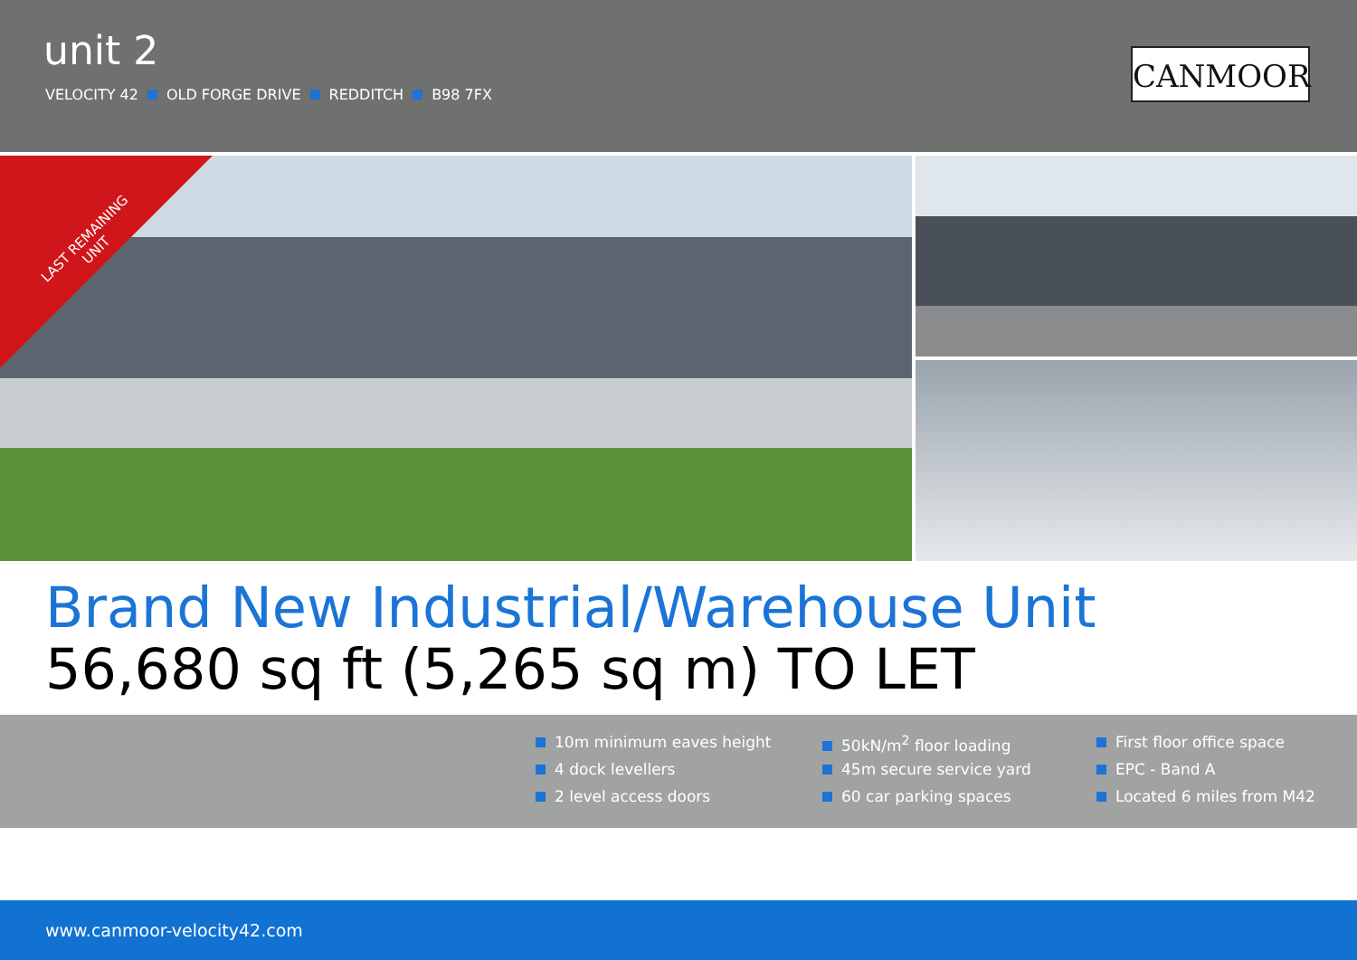unit 2
VELOCITY 42 OLD FORGE DRIVE REDDITCH B98 7FX
CANMOOR
LAST REMAINING
UNIT
Brand New Industrial/Warehouse Unit
56,680 sq ft (5,265 sq m) TO LET
10m minimum eaves height
4 dock levellers
2 level access doors
50kN/m<sup>2</sup> floor loading
45m secure service yard
60 car parking spaces
First floor office space
EPC - Band A
Located 6 miles from M42
www.canmoor-velocity42.com